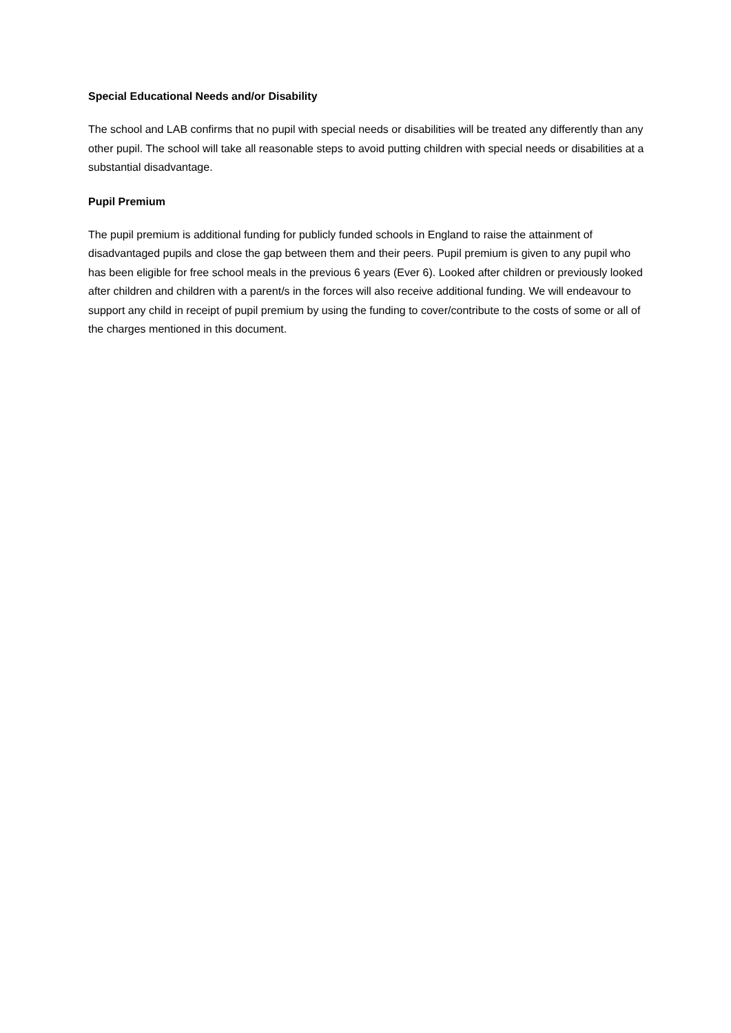Special Educational Needs and/or Disability
The school and LAB confirms that no pupil with special needs or disabilities will be treated any differently than any other pupil. The school will take all reasonable steps to avoid putting children with special needs or disabilities at a substantial disadvantage.
Pupil Premium
The pupil premium is additional funding for publicly funded schools in England to raise the attainment of disadvantaged pupils and close the gap between them and their peers. Pupil premium is given to any pupil who has been eligible for free school meals in the previous 6 years (Ever 6). Looked after children or previously looked after children and children with a parent/s in the forces will also receive additional funding. We will endeavour to support any child in receipt of pupil premium by using the funding to cover/contribute to the costs of some or all of the charges mentioned in this document.